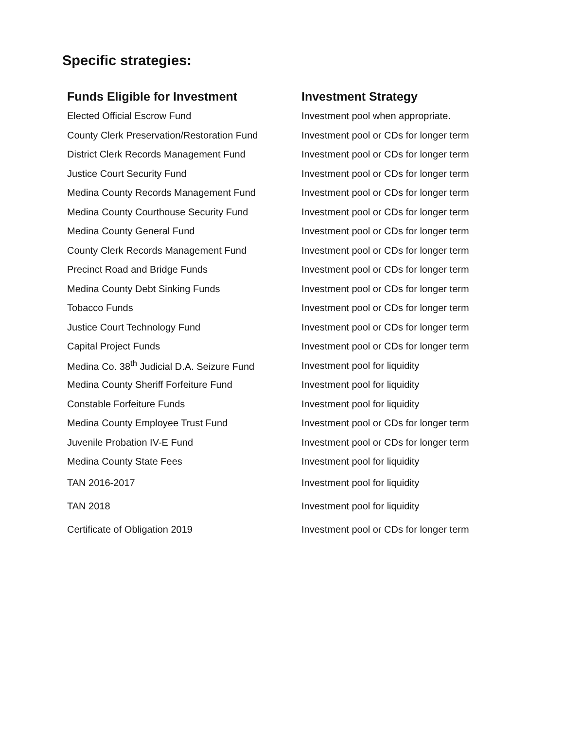Specific strategies:
| Funds Eligible for Investment | Investment Strategy |
| --- | --- |
| Elected Official Escrow Fund | Investment pool when appropriate. |
| County Clerk Preservation/Restoration Fund | Investment pool or CDs for longer term |
| District Clerk Records Management Fund | Investment pool or CDs for longer term |
| Justice Court Security Fund | Investment pool or CDs for longer term |
| Medina County Records Management Fund | Investment pool or CDs for longer term |
| Medina County Courthouse Security Fund | Investment pool or CDs for longer term |
| Medina County General Fund | Investment pool or CDs for longer term |
| County Clerk Records Management Fund | Investment pool or CDs for longer term |
| Precinct Road and Bridge Funds | Investment pool or CDs for longer term |
| Medina County Debt Sinking Funds | Investment pool or CDs for longer term |
| Tobacco Funds | Investment pool or CDs for longer term |
| Justice Court Technology Fund | Investment pool or CDs for longer term |
| Capital Project Funds | Investment pool or CDs for longer term |
| Medina Co. 38<sup>th</sup> Judicial D.A. Seizure Fund | Investment pool for liquidity |
| Medina County Sheriff Forfeiture Fund | Investment pool for liquidity |
| Constable Forfeiture Funds | Investment pool for liquidity |
| Medina County Employee Trust Fund | Investment pool or CDs for longer term |
| Juvenile Probation IV-E Fund | Investment pool or CDs for longer term |
| Medina County State Fees | Investment pool for liquidity |
| TAN 2016-2017 | Investment pool for liquidity |
| TAN 2018 | Investment pool for liquidity |
| Certificate of Obligation 2019 | Investment pool or CDs for longer term |